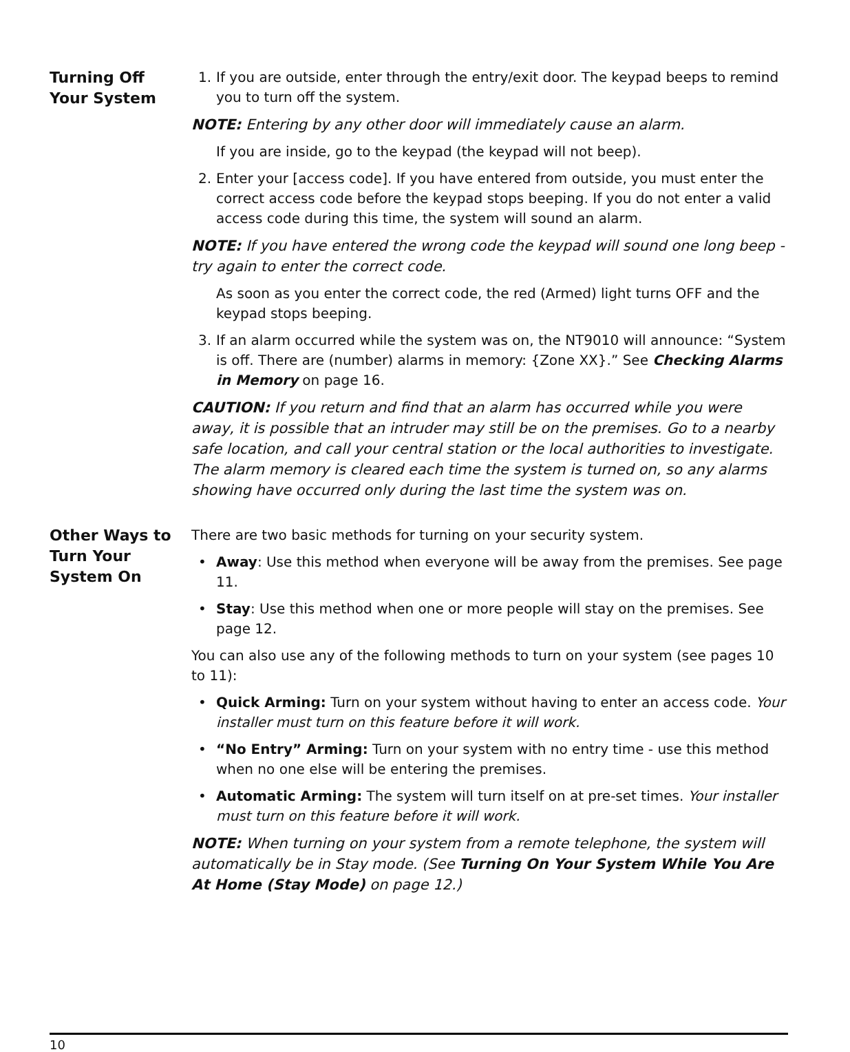Turning Off
Your System
1. If you are outside, enter through the entry/exit door. The keypad beeps to remind you to turn off the system.
NOTE: Entering by any other door will immediately cause an alarm.
If you are inside, go to the keypad (the keypad will not beep).
2. Enter your [access code]. If you have entered from outside, you must enter the correct access code before the keypad stops beeping. If you do not enter a valid access code during this time, the system will sound an alarm.
NOTE: If you have entered the wrong code the keypad will sound one long beep - try again to enter the correct code.
As soon as you enter the correct code, the red (Armed) light turns OFF and the keypad stops beeping.
3. If an alarm occurred while the system was on, the NT9010 will announce: “System is off. There are (number) alarms in memory: {Zone XX}.” See Checking Alarms in Memory on page 16.
CAUTION: If you return and find that an alarm has occurred while you were away, it is possible that an intruder may still be on the premises. Go to a nearby safe location, and call your central station or the local authorities to investigate. The alarm memory is cleared each time the system is turned on, so any alarms showing have occurred only during the last time the system was on.
Other Ways to
Turn Your
System On
There are two basic methods for turning on your security system.
• Away: Use this method when everyone will be away from the premises. See page 11.
• Stay: Use this method when one or more people will stay on the premises. See page 12.
You can also use any of the following methods to turn on your system (see pages 10 to 11):
• Quick Arming: Turn on your system without having to enter an access code. Your installer must turn on this feature before it will work.
• “No Entry” Arming: Turn on your system with no entry time - use this method when no one else will be entering the premises.
• Automatic Arming: The system will turn itself on at pre-set times. Your installer must turn on this feature before it will work.
NOTE: When turning on your system from a remote telephone, the system will automatically be in Stay mode. (See Turning On Your System While You Are At Home (Stay Mode) on page 12.)
10